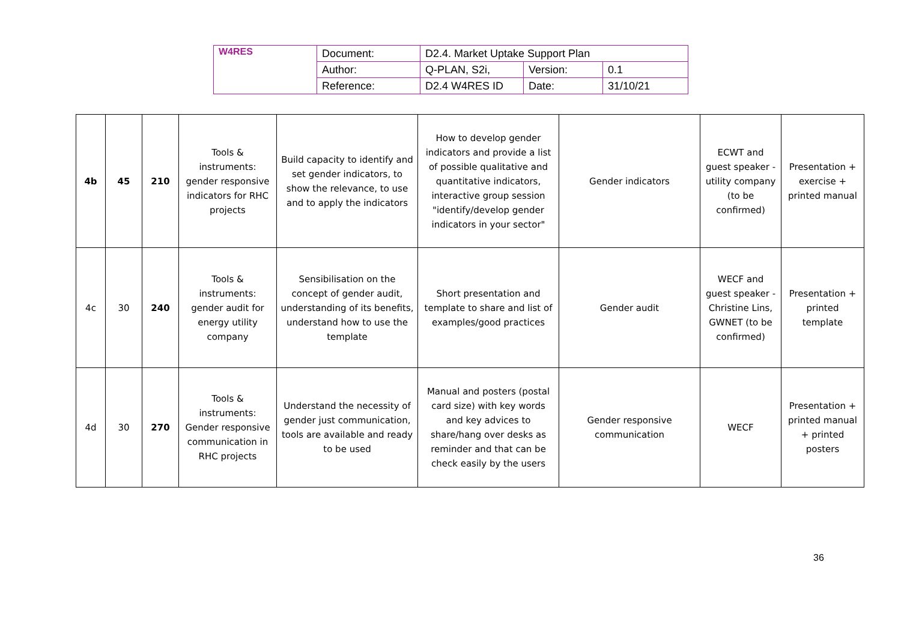| W4RES | Document: | D2.4. Market Uptake Support Plan | | |
| | Author: | Q-PLAN, S2i, | Version: | 0.1 |
| | Reference: | D2.4 W4RES ID | Date: | 31/10/21 |
| 4b | 45 | 210 | Tools & instruments: gender responsive indicators for RHC projects | Build capacity to identify and set gender indicators, to show the relevance, to use and to apply the indicators | How to develop gender indicators and provide a list of possible qualitative and quantitative indicators, interactive group session "identify/develop gender indicators in your sector" | Gender indicators | ECWT and guest speaker - utility company (to be confirmed) | Presentation + exercise + printed manual |
| 4c | 30 | 240 | Tools & instruments: gender audit for energy utility company | Sensibilisation on the concept of gender audit, understanding of its benefits, understand how to use the template | Short presentation and template to share and list of examples/good practices | Gender audit | WECF and guest speaker - Christine Lins, GWNET (to be confirmed) | Presentation + printed template |
| 4d | 30 | 270 | Tools & instruments: Gender responsive communication in RHC projects | Understand the necessity of gender just communication, tools are available and ready to be used | Manual and posters (postal card size) with key words and key advices to share/hang over desks as reminder and that can be check easily by the users | Gender responsive communication | WECF | Presentation + printed manual + printed posters |
36